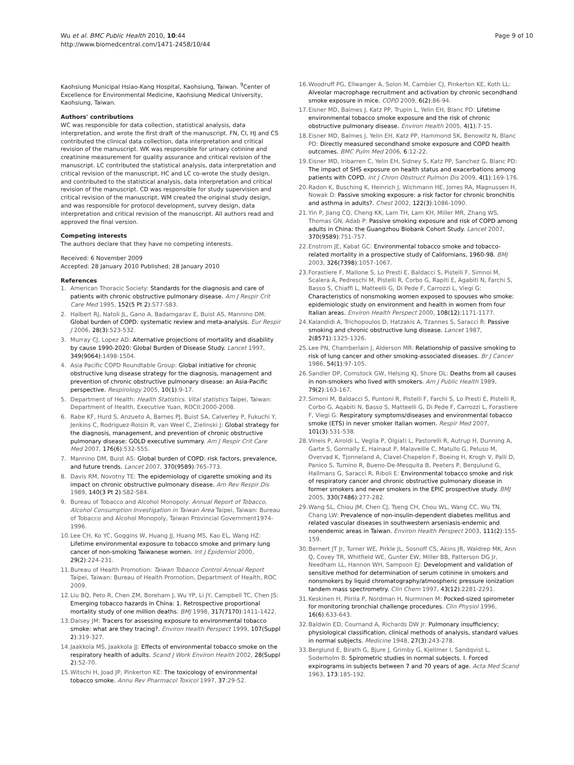Wu et al. BMC Public Health 2010, 10:44
http://www.biomedcentral.com/1471-2458/10/44
Page 9 of 10
Kaohsiung Municipal Hsiao-Kang Hospital, Kaohsiung, Taiwan. <sup>9</sup>Center of Excellence for Environmental Medicine, Kaohsiung Medical University, Kaohsiung, Taiwan.
Authors' contributions
WC was responsible for data collection, statistical analysis, data interpretation, and wrote the first draft of the manuscript. FN, CI, HJ and CS contributed the clinical data collection, data interpretation and critical revision of the manuscript. WK was responsible for urinary cotinine and creatinine measurement for quality assurance and critical revision of the manuscript. LC contributed the statistical analysis, data interpretation and critical revision of the manuscript. HC and LC co-wrote the study design, and contributed to the statistical analysis, data interpretation and critical revision of the manuscript. CD was responsible for study supervision and critical revision of the manuscript. WM created the original study design, and was responsible for protocol development, survey design, data interpretation and critical revision of the manuscript. All authors read and approved the final version.
Competing interests
The authors declare that they have no competing interests.
Received: 6 November 2009
Accepted: 28 January 2010 Published: 28 January 2010
References
1. American Thoracic Society: Standards for the diagnosis and care of patients with chronic obstructive pulmonary disease. Am J Respir Crit Care Med 1995, 152(5 Pt 2):S77-S83.
2. Halbert RJ, Natoli JL, Gano A, Badamgarav E, Buist AS, Mannino DM: Global burden of COPD: systematic review and meta-analysis. Eur Respir J 2006, 28(3):523-532.
3. Murray CJ, Lopez AD: Alternative projections of mortality and disability by cause 1990-2020: Global Burden of Disease Study. Lancet 1997, 349(9064):1498-1504.
4. Asia Pacific COPD Roundtable Group: Global initiative for chronic obstructive lung disease strategy for the diagnosis, management and prevention of chronic obstructive pulmonary disease: an Asia-Pacific perspective. Respirology 2005, 10(1):9-17.
5. Department of Health: Health Statistics. Vital statistics Taipei, Taiwan: Department of Health, Executive Yuan, ROCII:2000-2008.
6. Rabe KF, Hurd S, Anzueto A, Barnes PJ, Buist SA, Calverley P, Fukuchi Y, Jenkins C, Rodriguez-Roisin R, van Weel C, Zielinski J: Global strategy for the diagnosis, management, and prevention of chronic obstructive pulmonary disease: GOLD executive summary. Am J Respir Crit Care Med 2007, 176(6):532-555.
7. Mannino DM, Buist AS: Global burden of COPD: risk factors, prevalence, and future trends. Lancet 2007, 370(9589):765-773.
8. Davis RM, Novotny TE: The epidemiology of cigarette smoking and its impact on chronic obstructive pulmonary disease. Am Rev Respir Dis 1989, 140(3 Pt 2):S82-S84.
9. Bureau of Tobacco and Alcohol Monopoly: Annual Report of Tobacco, Alcohol Consumption Investigation in Taiwan Area Taipei, Taiwan: Bureau of Tobacco and Alcohol Monopoly, Taiwan Provincial Government1974-1996.
10. Lee CH, Ko YC, Goggins W, Huang JJ, Huang MS, Kao EL, Wang HZ: Lifetime environmental exposure to tobacco smoke and primary lung cancer of non-smoking Taiwanese women. Int J Epidemiol 2000, 29(2):224-231.
11. Bureau of Health Promotion: Taiwan Tobacco Control Annual Report Taipei, Taiwan: Bureau of Health Promotion, Department of Health, ROC 2009.
12. Liu BQ, Peto R, Chen ZM, Boreham J, Wu YP, Li JY, Campbell TC, Chen JS: Emerging tobacco hazards in China: 1. Retrospective proportional mortality study of one million deaths. BMJ 1998, 317(7170):1411-1422.
13. Daisey JM: Tracers for assessing exposure to environmental tobacco smoke: what are they tracing?. Environ Health Perspect 1999, 107(Suppl 2):319-327.
14. Jaakkola MS, Jaakkola JJ: Effects of environmental tobacco smoke on the respiratory health of adults. Scand J Work Environ Health 2002, 28(Suppl 2):52-70.
15. Witschi H, Joad JP, Pinkerton KE: The toxicology of environmental tobacco smoke. Annu Rev Pharmacol Toxicol 1997, 37:29-52.
16. Woodruff PG, Ellwanger A, Solon M, Cambier CJ, Pinkerton KE, Koth LL: Alveolar macrophage recruitment and activation by chronic secondhand smoke exposure in mice. COPD 2009, 6(2):86-94.
17. Eisner MD, Balmes J, Katz PP, Trupin L, Yelin EH, Blanc PD: Lifetime environmental tobacco smoke exposure and the risk of chronic obstructive pulmonary disease. Environ Health 2005, 4(1):7-15.
18. Eisner MD, Balmes J, Yelin EH, Katz PP, Hammond SK, Benowitz N, Blanc PD: Directly measured secondhand smoke exposure and COPD health outcomes. BMC Pulm Med 2006, 6:12-22.
19. Eisner MD, Iribarren C, Yelin EH, Sidney S, Katz PP, Sanchez G, Blanc PD: The impact of SHS exposure on health status and exacerbations among patients with COPD. Int J Chron Obstruct Pulmon Dis 2009, 4(1):169-176.
20. Radon K, Busching K, Heinrich J, Wichmann HE, Jorres RA, Magnussen H, Nowak D: Passive smoking exposure: a risk factor for chronic bronchitis and asthma in adults?. Chest 2002, 122(3):1086-1090.
21. Yin P, Jiang CQ, Cheng KK, Lam TH, Lam KH, Miller MR, Zhang WS, Thomas GN, Adab P: Passive smoking exposure and risk of COPD among adults in China: the Guangzhou Biobank Cohort Study. Lancet 2007, 370(9589):751-757.
22. Enstrom JE, Kabat GC: Environmental tobacco smoke and tobacco-related mortality in a prospective study of Californians, 1960-98. BMJ 2003, 326(7398):1057-1067.
23. Forastiere F, Mallone S, Lo Presti E, Baldacci S, Pistelli F, Simnoi M, Scalera A, Pedreschi M, Pistelli R, Corbo G, Rapiti E, Agabiti N, Farchi S, Basso S, Chiaffi L, Matteelli G, Di Pede F, Carrozzi L, Viegi G: Characteristics of nonsmoking women exposed to spouses who smoke: epidemiologic study on environment and health in women from four Italian areas. Environ Health Perspect 2000, 108(12):1171-1177.
24. Kalandidi A, Trichopoulos D, Hatzakis A, Tzannes S, Saracci R: Passive smoking and chronic obstructive lung disease. Lancet 1987, 2(8571):1325-1326.
25. Lee PN, Chamberlain J, Alderson MR: Relationship of passive smoking to risk of lung cancer and other smoking-associated diseases. Br J Cancer 1986, 54(1):97-105.
26. Sandler DP, Comstock GW, Helsing KJ, Shore DL: Deaths from all causes in non-smokers who lived with smokers. Am J Public Health 1989, 79(2):163-167.
27. Simoni M, Baldacci S, Puntoni R, Pistelli F, Farchi S, Lo Presti E, Pistelli R, Corbo G, Aqabiti N, Basso S, Matteelli G, Di Pede F, Carrozzi L, Forastiere F, Viegi G: Respiratory symptoms/diseases and environmental tobacco smoke (ETS) in never smoker Italian women. Respir Med 2007, 101(3):531-538.
28. Vineis P, Airoldi L, Veglia P, Olgiati L, Pastorelli R, Autrup H, Dunning A, Garte S, Gormally E, Hainaut P, Malaveille C, Matullo G, Peluso M, Overvad K, Tjonneland A, Clavel-Chapelon F, Boeing H, Krogh V, Palli D, Panico S, Tumino R, Bueno-De-Mesquita B, Peeters P, Berqulund G, Hallmans G, Saracci R, Riboli E: Environmental tobacco smoke and risk of respiratory cancer and chronic obstructive pulmonary disease in former smokers and never smokers in the EPIC prospective study. BMJ 2005, 330(7486):277-282.
29. Wang SL, Chiou JM, Chen CJ, Tseng CH, Chou WL, Wang CC, Wu TN, Chang LW: Prevalence of non-insulin-dependent diabetes mellitus and related vascular diseases in southwestern arseniasis-endemic and nonendemic areas in Taiwan. Environ Health Perspect 2003, 111(2):155-159.
30. Bernert JT Jr, Turner WE, Pirkle JL, Sosnoff CS, Akins JR, Waldrep MK, Ann Q, Covey TR, Whitfield WE, Gunter EW, Miller BB, Patterson DG Jr, Needham LL, Hannon WH, Sampson EJ: Development and validation of sensitive method for determination of serum cotinine in smokers and nonsmokers by liquid chromatography/atmospheric pressure ionization tandem mass spectrometry. Clin Chem 1997, 43(12):2281-2291.
31. Keskinen H, Piirila P, Nordman H, Nurminen M: Pocked-sized spirometer for monitoring bronchial challenge procedures. Clin Physiol 1996, 16(6):633-643.
32. Baldwin ED, Cournand A, Richards DW Jr: Pulmonary insufficiency; physiological classification, clinical methods of analysis, standard values in normal subjects. Medicine 1948, 27(3):243-278.
33. Berglund E, Birath G, Bjure J, Grimby G, Kjellmer I, Sandqvist L, Soderholm B: Spirometric studies in normal subjects. I. Forced expirograms in subjects between 7 and 70 years of age. Acta Med Scand 1963, 173:185-192.